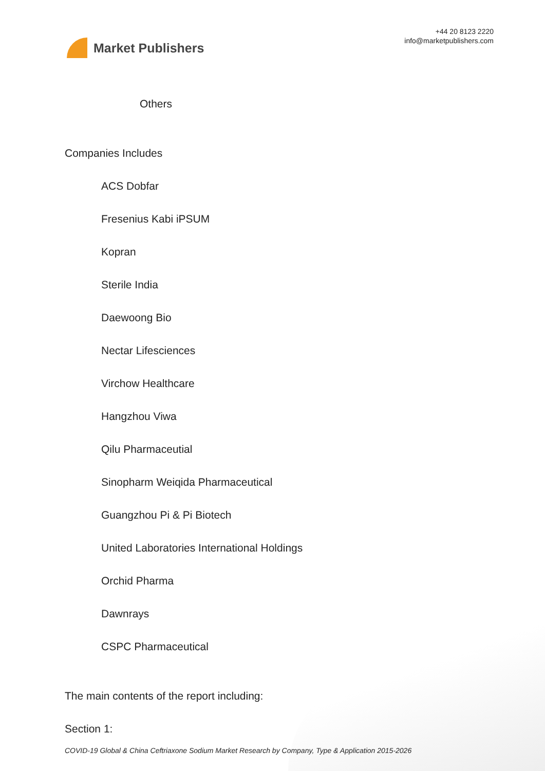Market Publishers
+44 20 8123 2220
info@marketpublishers.com
Others
Companies Includes
ACS Dobfar
Fresenius Kabi iPSUM
Kopran
Sterile India
Daewoong Bio
Nectar Lifesciences
Virchow Healthcare
Hangzhou Viwa
Qilu Pharmaceutial
Sinopharm Weiqida Pharmaceutical
Guangzhou Pi & Pi Biotech
United Laboratories International Holdings
Orchid Pharma
Dawnrays
CSPC Pharmaceutical
The main contents of the report including:
Section 1:
COVID-19 Global & China Ceftriaxone Sodium Market Research by Company, Type & Application 2015-2026